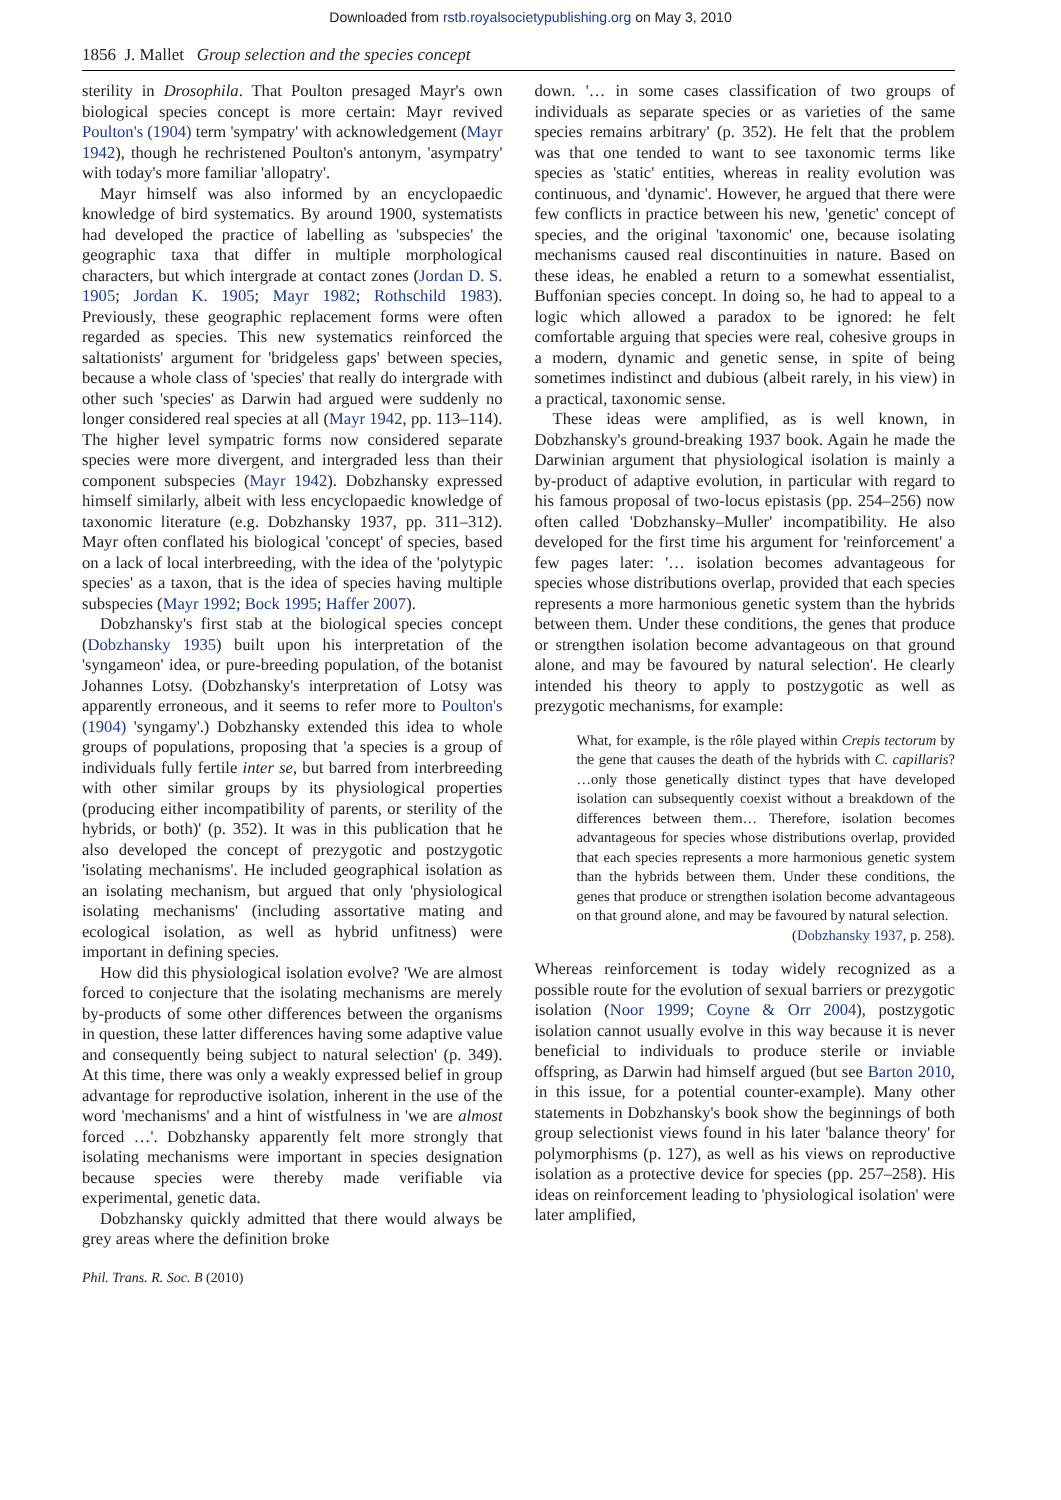Downloaded from rstb.royalsocietypublishing.org on May 3, 2010
1856 J. Mallet Group selection and the species concept
sterility in Drosophila. That Poulton presaged Mayr's own biological species concept is more certain: Mayr revived Poulton's (1904) term 'sympatry' with acknowledgement (Mayr 1942), though he rechristened Poulton's antonym, 'asympatry' with today's more familiar 'allopatry'.
Mayr himself was also informed by an encyclopaedic knowledge of bird systematics. By around 1900, systematists had developed the practice of labelling as 'subspecies' the geographic taxa that differ in multiple morphological characters, but which intergrade at contact zones (Jordan D. S. 1905; Jordan K. 1905; Mayr 1982; Rothschild 1983). Previously, these geographic replacement forms were often regarded as species. This new systematics reinforced the saltationists' argument for 'bridgeless gaps' between species, because a whole class of 'species' that really do intergrade with other such 'species' as Darwin had argued were suddenly no longer considered real species at all (Mayr 1942, pp. 113–114). The higher level sympatric forms now considered separate species were more divergent, and intergraded less than their component subspecies (Mayr 1942). Dobzhansky expressed himself similarly, albeit with less encyclopaedic knowledge of taxonomic literature (e.g. Dobzhansky 1937, pp. 311–312). Mayr often conflated his biological 'concept' of species, based on a lack of local interbreeding, with the idea of the 'polytypic species' as a taxon, that is the idea of species having multiple subspecies (Mayr 1992; Bock 1995; Haffer 2007).
Dobzhansky's first stab at the biological species concept (Dobzhansky 1935) built upon his interpretation of the 'syngameon' idea, or pure-breeding population, of the botanist Johannes Lotsy. (Dobzhansky's interpretation of Lotsy was apparently erroneous, and it seems to refer more to Poulton's (1904) 'syngamy'.) Dobzhansky extended this idea to whole groups of populations, proposing that 'a species is a group of individuals fully fertile inter se, but barred from interbreeding with other similar groups by its physiological properties (producing either incompatibility of parents, or sterility of the hybrids, or both)' (p. 352). It was in this publication that he also developed the concept of prezygotic and postzygotic 'isolating mechanisms'. He included geographical isolation as an isolating mechanism, but argued that only 'physiological isolating mechanisms' (including assortative mating and ecological isolation, as well as hybrid unfitness) were important in defining species.
How did this physiological isolation evolve? 'We are almost forced to conjecture that the isolating mechanisms are merely by-products of some other differences between the organisms in question, these latter differences having some adaptive value and consequently being subject to natural selection' (p. 349). At this time, there was only a weakly expressed belief in group advantage for reproductive isolation, inherent in the use of the word 'mechanisms' and a hint of wistfulness in 'we are almost forced …'. Dobzhansky apparently felt more strongly that isolating mechanisms were important in species designation because species were thereby made verifiable via experimental, genetic data.
Dobzhansky quickly admitted that there would always be grey areas where the definition broke
down. '… in some cases classification of two groups of individuals as separate species or as varieties of the same species remains arbitrary' (p. 352). He felt that the problem was that one tended to want to see taxonomic terms like species as 'static' entities, whereas in reality evolution was continuous, and 'dynamic'. However, he argued that there were few conflicts in practice between his new, 'genetic' concept of species, and the original 'taxonomic' one, because isolating mechanisms caused real discontinuities in nature. Based on these ideas, he enabled a return to a somewhat essentialist, Buffonian species concept. In doing so, he had to appeal to a logic which allowed a paradox to be ignored: he felt comfortable arguing that species were real, cohesive groups in a modern, dynamic and genetic sense, in spite of being sometimes indistinct and dubious (albeit rarely, in his view) in a practical, taxonomic sense.
These ideas were amplified, as is well known, in Dobzhansky's ground-breaking 1937 book. Again he made the Darwinian argument that physiological isolation is mainly a by-product of adaptive evolution, in particular with regard to his famous proposal of two-locus epistasis (pp. 254–256) now often called 'Dobzhansky–Muller' incompatibility. He also developed for the first time his argument for 'reinforcement' a few pages later: '… isolation becomes advantageous for species whose distributions overlap, provided that each species represents a more harmonious genetic system than the hybrids between them. Under these conditions, the genes that produce or strengthen isolation become advantageous on that ground alone, and may be favoured by natural selection'. He clearly intended his theory to apply to postzygotic as well as prezygotic mechanisms, for example:
What, for example, is the rôle played within Crepis tectorum by the gene that causes the death of the hybrids with C. capillaris? …only those genetically distinct types that have developed isolation can subsequently coexist without a breakdown of the differences between them… Therefore, isolation becomes advantageous for species whose distributions overlap, provided that each species represents a more harmonious genetic system than the hybrids between them. Under these conditions, the genes that produce or strengthen isolation become advantageous on that ground alone, and may be favoured by natural selection.
(Dobzhansky 1937, p. 258).
Whereas reinforcement is today widely recognized as a possible route for the evolution of sexual barriers or prezygotic isolation (Noor 1999; Coyne & Orr 2004), postzygotic isolation cannot usually evolve in this way because it is never beneficial to individuals to produce sterile or inviable offspring, as Darwin had himself argued (but see Barton 2010, in this issue, for a potential counter-example). Many other statements in Dobzhansky's book show the beginnings of both group selectionist views found in his later 'balance theory' for polymorphisms (p. 127), as well as his views on reproductive isolation as a protective device for species (pp. 257–258). His ideas on reinforcement leading to 'physiological isolation' were later amplified,
Phil. Trans. R. Soc. B (2010)